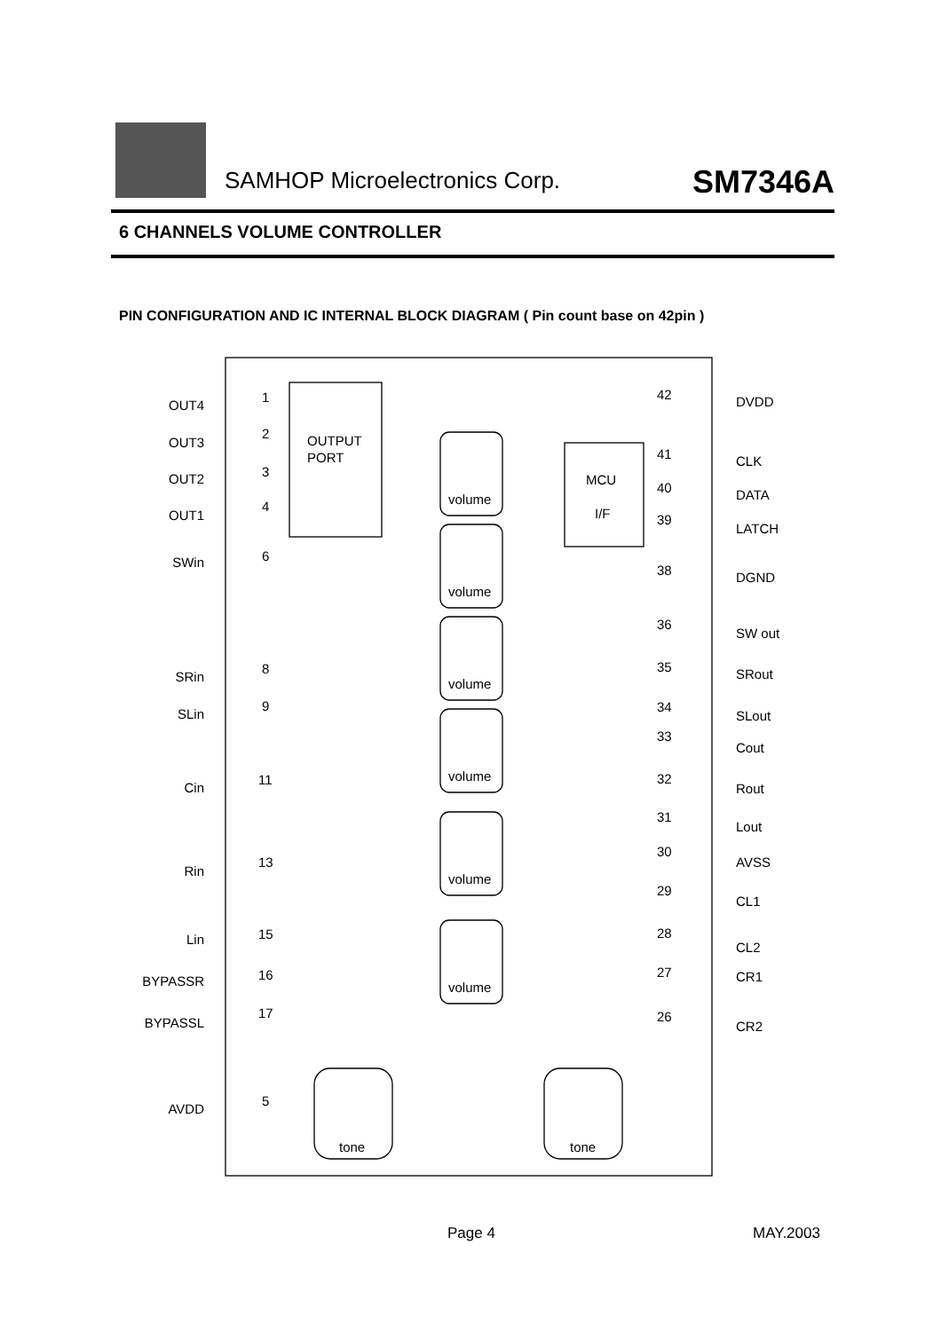SAMHOP Microelectronics Corp. SM7346A
6 CHANNELS VOLUME CONTROLLER
PIN CONFIGURATION AND IC INTERNAL BLOCK DIAGRAM ( Pin count base on 42pin )
OUT4
OUT3
OUT2
OUT1
SWin
SRin
SLin
Cin
Rin
Lin
BYPASSR
BYPASSL
AVDD
DVDD
CLK
DATA
LATCH
DGND
SW out
SRout
SLout
Cout
Rout
Lout
AVSS
CL1
CL2
CR1
CR2
1
2
3
4
6
8
9
11
13
15
16
17
5
42
41
40
39
38
36
35
34
33
32
31
30
29
28
27
26
OUTPUT
PORT
MCU
I/F
volume
volume
volume
volume
volume
volume
tone
tone
Page 4 MAY.2003